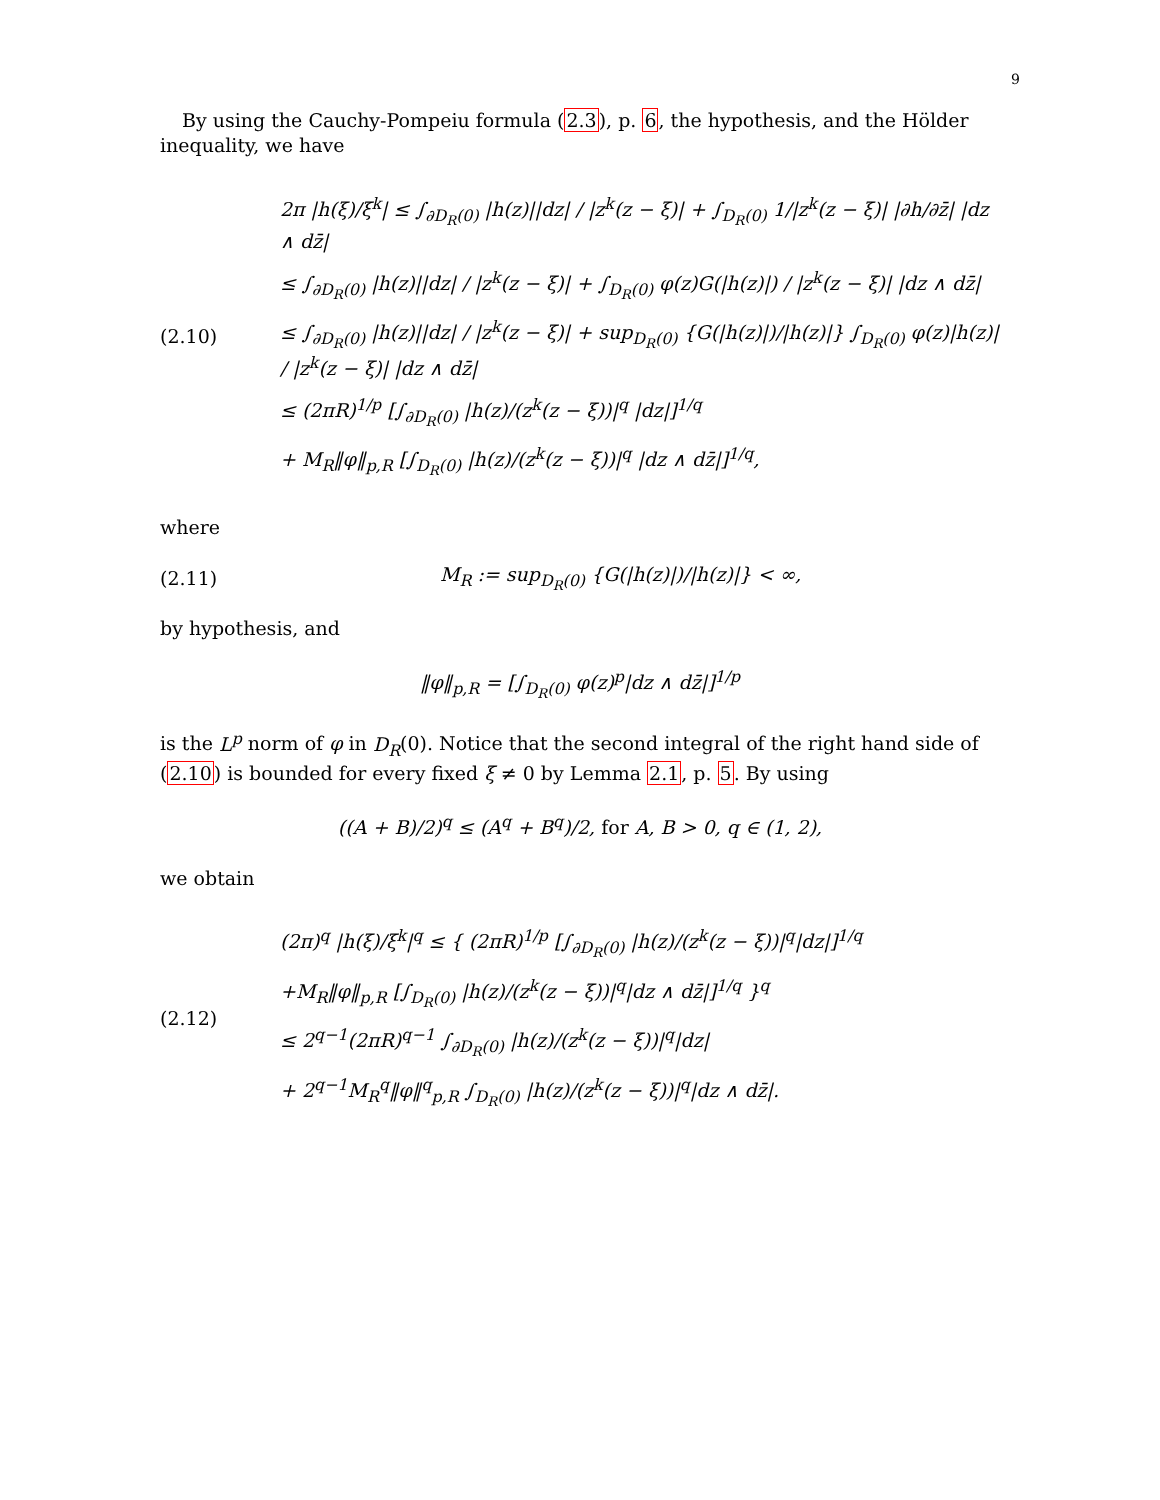9
By using the Cauchy-Pompeiu formula (2.3), p. 6, the hypothesis, and the Hölder inequality, we have
(2.10)
2π |h(ξ)/ξ<sup>k</sup>| ≤ ∫<sub>∂D<sub>R</sub>(0)</sub> |h(z)||dz| / |z<sup>k</sup>(z − ξ)| + ∫<sub>D<sub>R</sub>(0)</sub> 1/|z<sup>k</sup>(z − ξ)| |∂h/∂z̄| |dz ∧ dz̄|
≤ ∫<sub>∂D<sub>R</sub>(0)</sub> |h(z)||dz| / |z<sup>k</sup>(z − ξ)| + ∫<sub>D<sub>R</sub>(0)</sub> φ(z)G(|h(z)|) / |z<sup>k</sup>(z − ξ)| |dz ∧ dz̄|
≤ ∫<sub>∂D<sub>R</sub>(0)</sub> |h(z)||dz| / |z<sup>k</sup>(z − ξ)| + sup<sub>D<sub>R</sub>(0)</sub> {G(|h(z)|)/|h(z)|} ∫<sub>D<sub>R</sub>(0)</sub> φ(z)|h(z)| / |z<sup>k</sup>(z − ξ)| |dz ∧ dz̄|
≤ (2πR)<sup>1/p</sup> [∫<sub>∂D<sub>R</sub>(0)</sub> |h(z)/(z<sup>k</sup>(z − ξ))|<sup>q</sup> |dz|]<sup>1/q</sup>
+ M<sub>R</sub>‖φ‖<sub>p,R</sub> [∫<sub>D<sub>R</sub>(0)</sub> |h(z)/(z<sup>k</sup>(z − ξ))|<sup>q</sup> |dz ∧ dz̄|]<sup>1/q</sup>,
where
(2.11)
M<sub>R</sub> := sup<sub>D<sub>R</sub>(0)</sub> {G(|h(z)|)/|h(z)|} < ∞,
by hypothesis, and
‖φ‖<sub>p,R</sub> = [∫<sub>D<sub>R</sub>(0)</sub> φ(z)<sup>p</sup>|dz ∧ dz̄|]<sup>1/p</sup>
is the L<sup>p</sup> norm of φ in D<sub>R</sub>(0). Notice that the second integral of the right hand side of (2.10) is bounded for every fixed ξ ≠ 0 by Lemma 2.1, p. 5. By using
((A + B)/2)<sup>q</sup> ≤ (A<sup>q</sup> + B<sup>q</sup>)/2, for A, B > 0, q ∈ (1, 2),
we obtain
(2.12)
(2π)<sup>q</sup> |h(ξ)/ξ<sup>k</sup>|<sup>q</sup> ≤ { (2πR)<sup>1/p</sup> [∫<sub>∂D<sub>R</sub>(0)</sub> |h(z)/(z<sup>k</sup>(z − ξ))|<sup>q</sup>|dz|]<sup>1/q</sup>
+M<sub>R</sub>‖φ‖<sub>p,R</sub> [∫<sub>D<sub>R</sub>(0)</sub> |h(z)/(z<sup>k</sup>(z − ξ))|<sup>q</sup>|dz ∧ dz̄|]<sup>1/q</sup> }<sup>q</sup>
≤ 2<sup>q−1</sup>(2πR)<sup>q−1</sup> ∫<sub>∂D<sub>R</sub>(0)</sub> |h(z)/(z<sup>k</sup>(z − ξ))|<sup>q</sup>|dz|
+ 2<sup>q−1</sup>M<sub>R</sub><sup>q</sup>‖φ‖<sup>q</sup><sub>p,R</sub> ∫<sub>D<sub>R</sub>(0)</sub> |h(z)/(z<sup>k</sup>(z − ξ))|<sup>q</sup>|dz ∧ dz̄|.